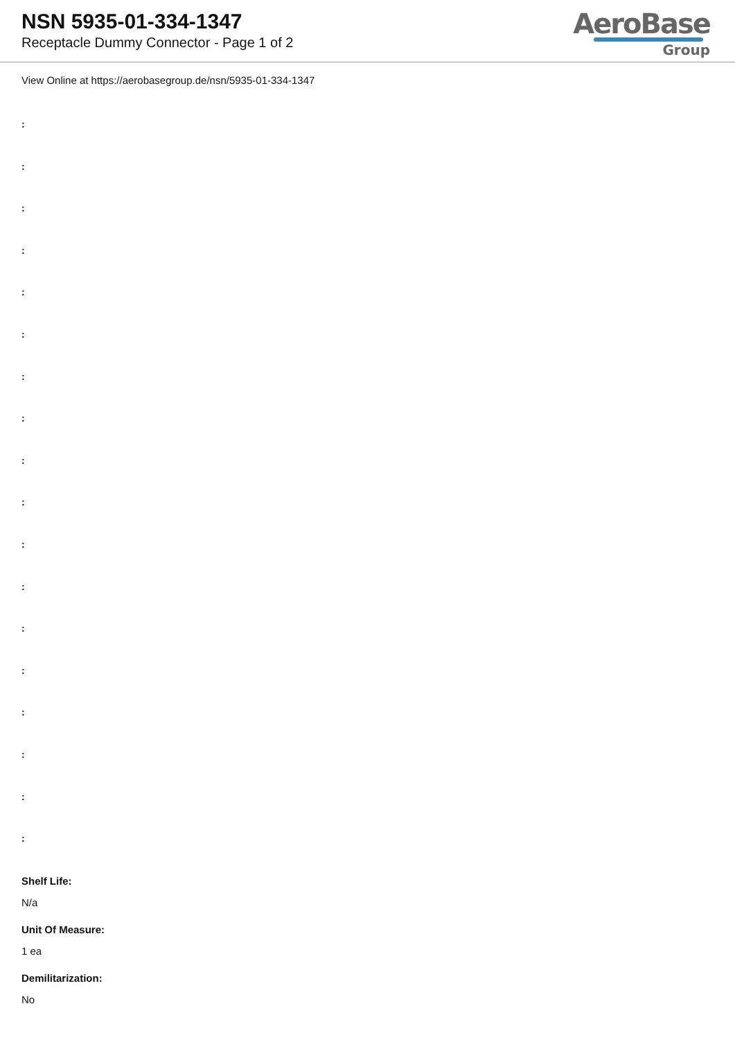NSN 5935-01-334-1347
Receptacle Dummy Connector - Page 1 of 2
AeroBase
Group
View Online at https://aerobasegroup.de/nsn/5935-01-334-1347
:
:
:
:
:
:
:
:
:
:
:
:
:
:
:
:
:
:
Shelf Life:
N/a
Unit Of Measure:
1 ea
Demilitarization:
No